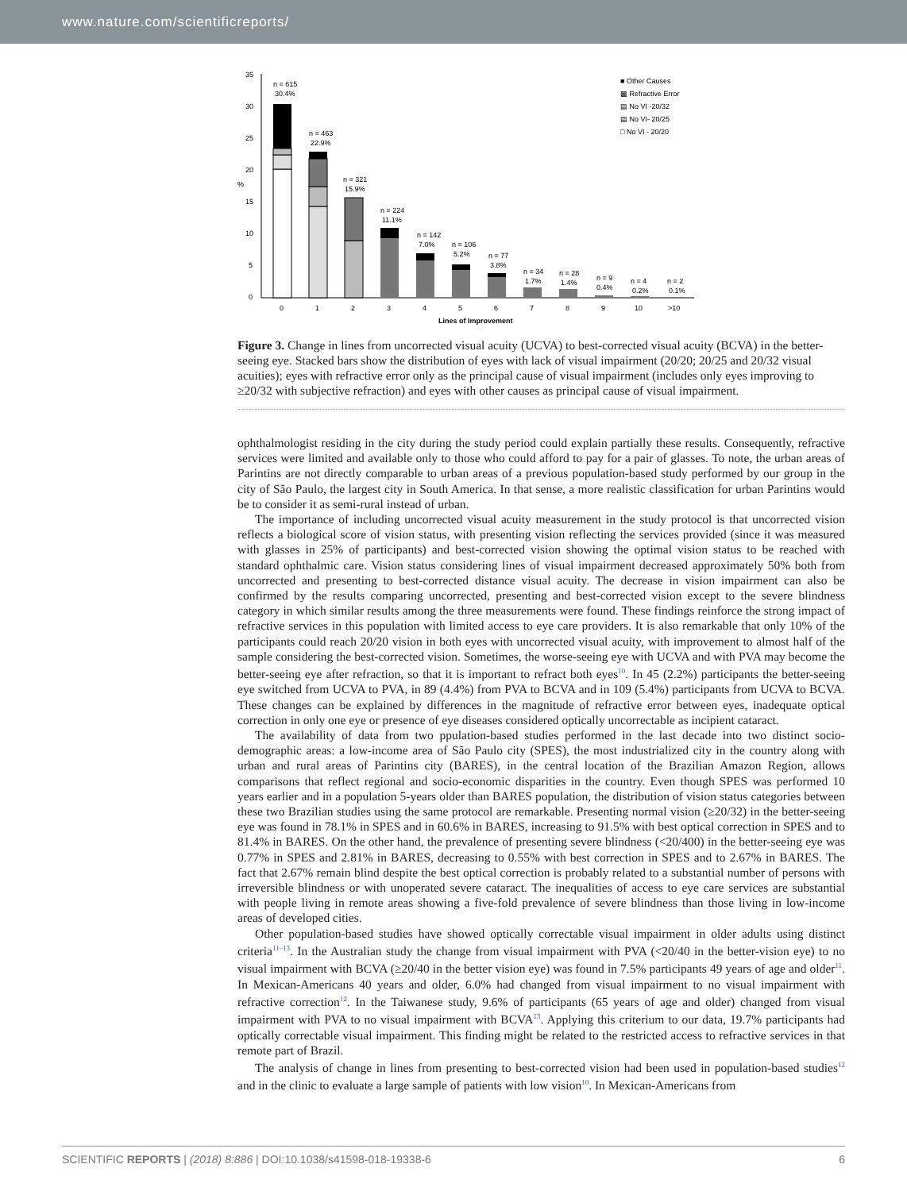www.nature.com/scientificreports/
35
30
25
20
15
10
5
0
%
n = 615
30.4%
n = 463
22.9%
n = 321
15.9%
n = 224
11.1%
n = 142
7.0%
n = 106
5.2%
n = 77
3.8%
n = 34
1.7%
n = 28
1.4%
n = 9
0.4%
n = 4
0.2%
n = 2
0.1%
0
1
2
3
4
5
6
7
8
9
10
>10
Lines of Improvement
■ Other Causes
▩ Refractive Error
▤ No VI -20/32
▤ No VI- 20/25
□ No VI - 20/20
Figure 3. Change in lines from uncorrected visual acuity (UCVA) to best-corrected visual acuity (BCVA) in the better-seeing eye. Stacked bars show the distribution of eyes with lack of visual impairment (20/20; 20/25 and 20/32 visual acuities); eyes with refractive error only as the principal cause of visual impairment (includes only eyes improving to ≥20/32 with subjective refraction) and eyes with other causes as principal cause of visual impairment.
ophthalmologist residing in the city during the study period could explain partially these results. Consequently, refractive services were limited and available only to those who could afford to pay for a pair of glasses. To note, the urban areas of Parintins are not directly comparable to urban areas of a previous population-based study performed by our group in the city of São Paulo, the largest city in South America. In that sense, a more realistic classification for urban Parintins would be to consider it as semi-rural instead of urban.
The importance of including uncorrected visual acuity measurement in the study protocol is that uncorrected vision reflects a biological score of vision status, with presenting vision reflecting the services provided (since it was measured with glasses in 25% of participants) and best-corrected vision showing the optimal vision status to be reached with standard ophthalmic care. Vision status considering lines of visual impairment decreased approximately 50% both from uncorrected and presenting to best-corrected distance visual acuity. The decrease in vision impairment can also be confirmed by the results comparing uncorrected, presenting and best-corrected vision except to the severe blindness category in which similar results among the three measurements were found. These findings reinforce the strong impact of refractive services in this population with limited access to eye care providers. It is also remarkable that only 10% of the participants could reach 20/20 vision in both eyes with uncorrected visual acuity, with improvement to almost half of the sample considering the best-corrected vision. Sometimes, the worse-seeing eye with UCVA and with PVA may become the better-seeing eye after refraction, so that it is important to refract both eyes<sup>10</sup>. In 45 (2.2%) participants the better-seeing eye switched from UCVA to PVA, in 89 (4.4%) from PVA to BCVA and in 109 (5.4%) participants from UCVA to BCVA. These changes can be explained by differences in the magnitude of refractive error between eyes, inadequate optical correction in only one eye or presence of eye diseases considered optically uncorrectable as incipient cataract.
The availability of data from two ppulation-based studies performed in the last decade into two distinct socio-demographic areas: a low-income area of São Paulo city (SPES), the most industrialized city in the country along with urban and rural areas of Parintins city (BARES), in the central location of the Brazilian Amazon Region, allows comparisons that reflect regional and socio-economic disparities in the country. Even though SPES was performed 10 years earlier and in a population 5-years older than BARES population, the distribution of vision status categories between these two Brazilian studies using the same protocol are remarkable. Presenting normal vision (≥20/32) in the better-seeing eye was found in 78.1% in SPES and in 60.6% in BARES, increasing to 91.5% with best optical correction in SPES and to 81.4% in BARES. On the other hand, the prevalence of presenting severe blindness (<20/400) in the better-seeing eye was 0.77% in SPES and 2.81% in BARES, decreasing to 0.55% with best correction in SPES and to 2.67% in BARES. The fact that 2.67% remain blind despite the best optical correction is probably related to a substantial number of persons with irreversible blindness or with unoperated severe cataract. The inequalities of access to eye care services are substantial with people living in remote areas showing a five-fold prevalence of severe blindness than those living in low-income areas of developed cities.
Other population-based studies have showed optically correctable visual impairment in older adults using distinct criteria<sup>11–13</sup>. In the Australian study the change from visual impairment with PVA (<20/40 in the better-vision eye) to no visual impairment with BCVA (≥20/40 in the better vision eye) was found in 7.5% participants 49 years of age and older<sup>11</sup>. In Mexican-Americans 40 years and older, 6.0% had changed from visual impairment to no visual impairment with refractive correction<sup>12</sup>. In the Taiwanese study, 9.6% of participants (65 years of age and older) changed from visual impairment with PVA to no visual impairment with BCVA<sup>13</sup>. Applying this criterium to our data, 19.7% participants had optically correctable visual impairment. This finding might be related to the restricted access to refractive services in that remote part of Brazil.
The analysis of change in lines from presenting to best-corrected vision had been used in population-based studies<sup>12</sup> and in the clinic to evaluate a large sample of patients with low vision<sup>10</sup>. In Mexican-Americans from
SCIENTIFIC REPORTS | (2018) 8:886 | DOI:10.1038/s41598-018-19338-6 6